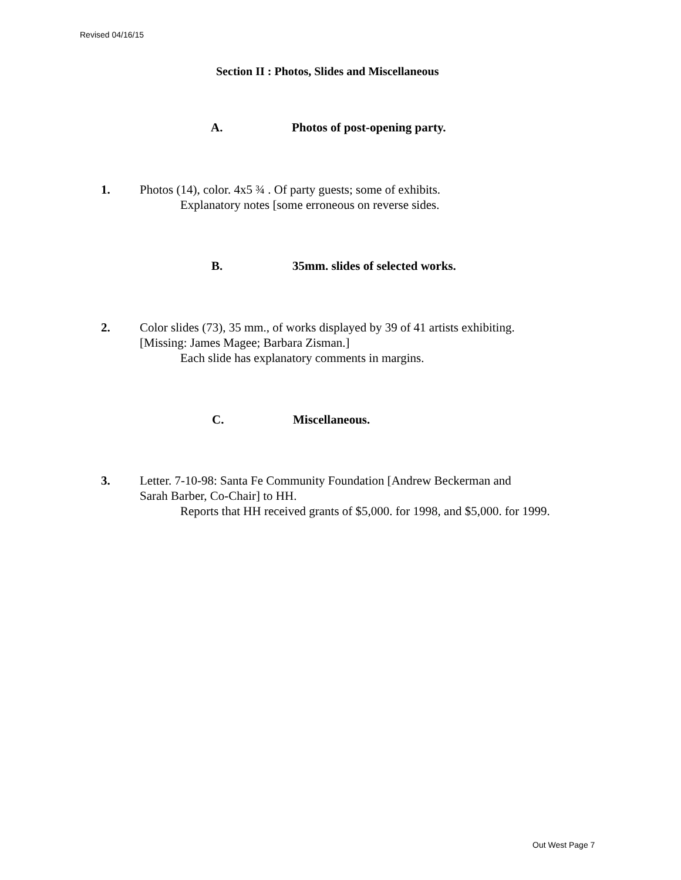Revised 04/16/15
Section II : Photos, Slides and Miscellaneous
A. Photos of post-opening party.
1.
Photos (14), color. 4x5 ¾ . Of party guests; some of exhibits.
Explanatory notes [some erroneous on reverse sides.
B. 35mm. slides of selected works.
2.
Color slides (73), 35 mm., of works displayed by 39 of 41 artists exhibiting.
[Missing: James Magee; Barbara Zisman.]
Each slide has explanatory comments in margins.
C. Miscellaneous.
3.
Letter. 7-10-98: Santa Fe Community Foundation [Andrew Beckerman and
Sarah Barber, Co-Chair] to HH.
Reports that HH received grants of $5,000. for 1998, and $5,000. for 1999.
Out West Page 7